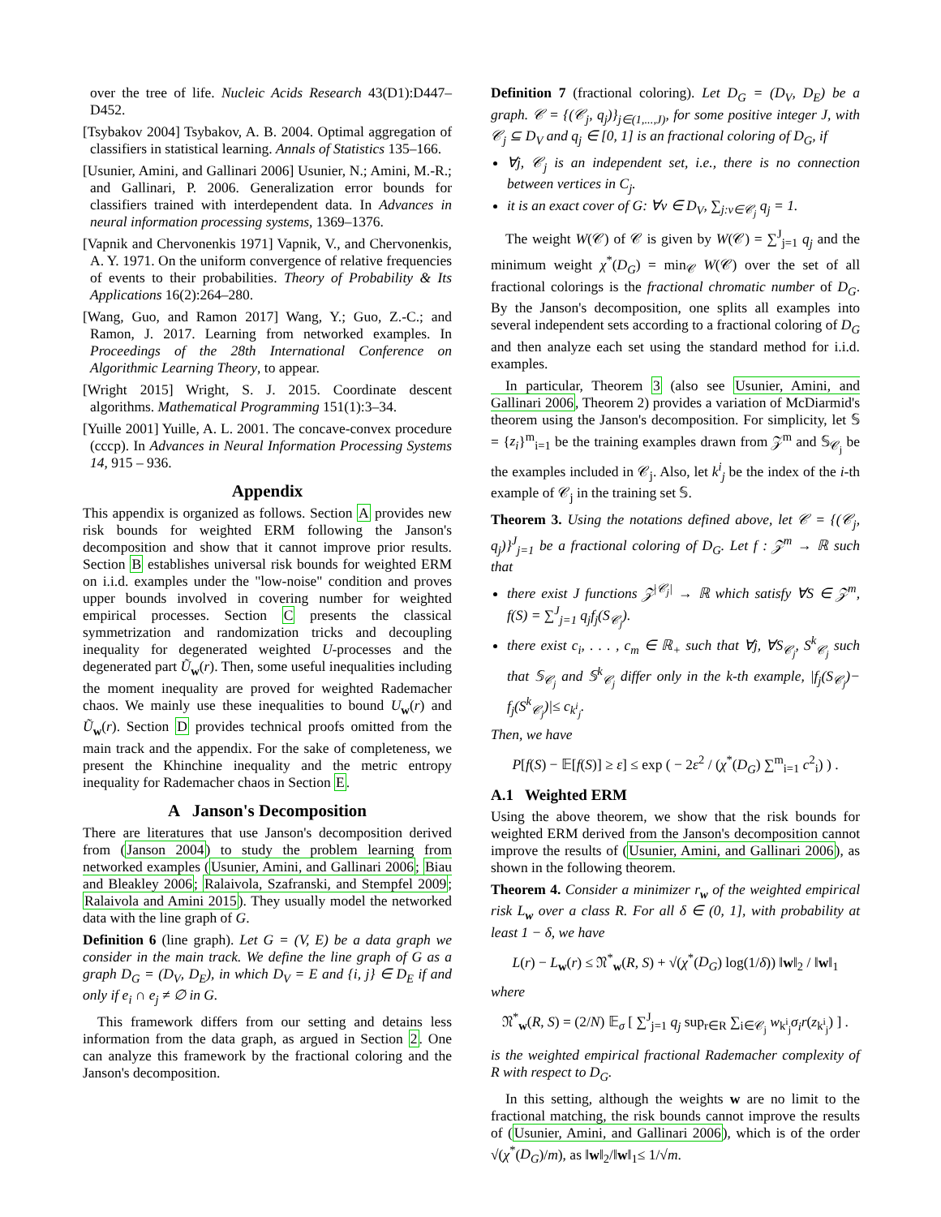over the tree of life. Nucleic Acids Research 43(D1):D447–D452.
[Tsybakov 2004] Tsybakov, A. B. 2004. Optimal aggregation of classifiers in statistical learning. Annals of Statistics 135–166.
[Usunier, Amini, and Gallinari 2006] Usunier, N.; Amini, M.-R.; and Gallinari, P. 2006. Generalization error bounds for classifiers trained with interdependent data. In Advances in neural information processing systems, 1369–1376.
[Vapnik and Chervonenkis 1971] Vapnik, V., and Chervonenkis, A. Y. 1971. On the uniform convergence of relative frequencies of events to their probabilities. Theory of Probability & Its Applications 16(2):264–280.
[Wang, Guo, and Ramon 2017] Wang, Y.; Guo, Z.-C.; and Ramon, J. 2017. Learning from networked examples. In Proceedings of the 28th International Conference on Algorithmic Learning Theory, to appear.
[Wright 2015] Wright, S. J. 2015. Coordinate descent algorithms. Mathematical Programming 151(1):3–34.
[Yuille 2001] Yuille, A. L. 2001. The concave-convex procedure (cccp). In Advances in Neural Information Processing Systems 14, 915 – 936.
Appendix
This appendix is organized as follows. Section A provides new risk bounds for weighted ERM following the Janson's decomposition and show that it cannot improve prior results. Section B establishes universal risk bounds for weighted ERM on i.i.d. examples under the "low-noise" condition and proves upper bounds involved in covering number for weighted empirical processes. Section C presents the classical symmetrization and randomization tricks and decoupling inequality for degenerated weighted U-processes and the degenerated part Ũ<sub>w</sub>(r). Then, some useful inequalities including the moment inequality are proved for weighted Rademacher chaos. We mainly use these inequalities to bound U<sub>w</sub>(r) and Ũ<sub>w</sub>(r). Section D provides technical proofs omitted from the main track and the appendix. For the sake of completeness, we present the Khinchine inequality and the metric entropy inequality for Rademacher chaos in Section E.
A Janson's Decomposition
There are literatures that use Janson's decomposition derived from (Janson 2004) to study the problem learning from networked examples (Usunier, Amini, and Gallinari 2006; Biau and Bleakley 2006; Ralaivola, Szafranski, and Stempfel 2009; Ralaivola and Amini 2015). They usually model the networked data with the line graph of G.
Definition 6 (line graph). Let G = (V, E) be a data graph we consider in the main track. We define the line graph of G as a graph D<sub>G</sub> = (D<sub>V</sub>, D<sub>E</sub>), in which D<sub>V</sub> = E and {i, j} ∈ D<sub>E</sub> if and only if e<sub>i</sub> ∩ e<sub>j</sub> ≠ ∅ in G.
This framework differs from our setting and detains less information from the data graph, as argued in Section 2. One can analyze this framework by the fractional coloring and the Janson's decomposition.
Definition 7 (fractional coloring). Let D<sub>G</sub> = (D<sub>V</sub>, D<sub>E</sub>) be a graph. 𝒞 = {(𝒞<sub>j</sub>, q<sub>j</sub>)}<sub>j∈(1,...,J)</sub>, for some positive integer J, with 𝒞<sub>j</sub> ⊆ D<sub>V</sub> and q<sub>j</sub> ∈ [0, 1] is an fractional coloring of D<sub>G</sub>, if
∀j, 𝒞<sub>j</sub> is an independent set, i.e., there is no connection between vertices in C<sub>j</sub>.
it is an exact cover of G: ∀v ∈ D<sub>V</sub>, ∑<sub>j:v∈𝒞<sub>j</sub></sub> q<sub>j</sub> = 1.
The weight W(𝒞) of 𝒞 is given by W(𝒞) = ∑<sup>J</sup><sub>j=1</sub> q<sub>j</sub> and the minimum weight χ<sup>*</sup>(D<sub>G</sub>) = min<sub>𝒞</sub> W(𝒞) over the set of all fractional colorings is the fractional chromatic number of D<sub>G</sub>. By the Janson's decomposition, one splits all examples into several independent sets according to a fractional coloring of D<sub>G</sub> and then analyze each set using the standard method for i.i.d. examples.
In particular, Theorem 3 (also see Usunier, Amini, and Gallinari 2006, Theorem 2) provides a variation of McDiarmid's theorem using the Janson's decomposition. For simplicity, let 𝕊 = {z<sub>i</sub>}<sup>m</sup><sub>i=1</sub> be the training examples drawn from 𝒵<sup>m</sup> and 𝕊<sub>𝒞<sub>j</sub></sub> be the examples included in 𝒞<sub>j</sub>. Also, let k<sup>i</sup><sub>j</sub> be the index of the i-th example of 𝒞<sub>j</sub> in the training set 𝕊.
Theorem 3. Using the notations defined above, let 𝒞 = {(𝒞<sub>j</sub>, q<sub>j</sub>)}<sup>J</sup><sub>j=1</sub> be a fractional coloring of D<sub>G</sub>. Let f : 𝒵<sup>m</sup> → ℝ such that
there exist J functions 𝒵<sup>|𝒞<sub>j</sub>|</sup> → ℝ which satisfy ∀S ∈ 𝒵<sup>m</sup>, f(S) = ∑<sup>J</sup><sub>j=1</sub> q<sub>j</sub>f<sub>j</sub>(S<sub>𝒞<sub>j</sub></sub>).
there exist c<sub>i</sub>, . . . , c<sub>m</sub> ∈ ℝ<sub>+</sub> such that ∀j, ∀S<sub>𝒞<sub>j</sub></sub>, S<sup>k</sup><sub>𝒞<sub>j</sub></sub> such that 𝕊<sub>𝒞<sub>j</sub></sub> and 𝕊<sup>k</sup><sub>𝒞<sub>j</sub></sub> differ only in the k-th example, |f<sub>j</sub>(S<sub>𝒞<sub>j</sub></sub>)− f<sub>j</sub>(S<sup>k</sup><sub>𝒞<sub>j</sub></sub>)|≤ c<sub>k<sup>i</sup><sub>j</sub></sub>.
Then, we have
P[f(S) − 𝔼[f(S)] ≥ ε] ≤ exp ( − 2ε<sup>2</sup> / (χ<sup>*</sup>(D<sub>G</sub>) ∑<sup>m</sup><sub>i=1</sub> c<sup>2</sup><sub>i</sub>) ) .
A.1 Weighted ERM
Using the above theorem, we show that the risk bounds for weighted ERM derived from the Janson's decomposition cannot improve the results of (Usunier, Amini, and Gallinari 2006), as shown in the following theorem.
Theorem 4. Consider a minimizer r<sub>w</sub> of the weighted empirical risk L<sub>w</sub> over a class R. For all δ ∈ (0, 1], with probability at least 1 − δ, we have
L(r) − L<sub>w</sub>(r) ≤ 𝔑<sup>*</sup><sub>w</sub>(R, S) + √(χ<sup>*</sup>(D<sub>G</sub>) log(1/δ)) ‖w‖<sub>2</sub> / ‖w‖<sub>1</sub>
where
𝔑<sup>*</sup><sub>w</sub>(R, S) = (2/N) 𝔼<sub>σ</sub> [ ∑<sup>J</sup><sub>j=1</sub> q<sub>j</sub> sup<sub>r∈R</sub> ∑<sub>i∈𝒞<sub>j</sub></sub> w<sub>k<sup>i</sup><sub>j</sub></sub>σ<sub>i</sub>r(z<sub>k<sup>i</sup><sub>j</sub></sub>) ] .
is the weighted empirical fractional Rademacher complexity of R with respect to D<sub>G</sub>.
In this setting, although the weights w are no limit to the fractional matching, the risk bounds cannot improve the results of (Usunier, Amini, and Gallinari 2006), which is of the order √(χ<sup>*</sup>(D<sub>G</sub>)/m), as ‖w‖<sub>2</sub>/‖w‖<sub>1</sub>≤ 1/√m.